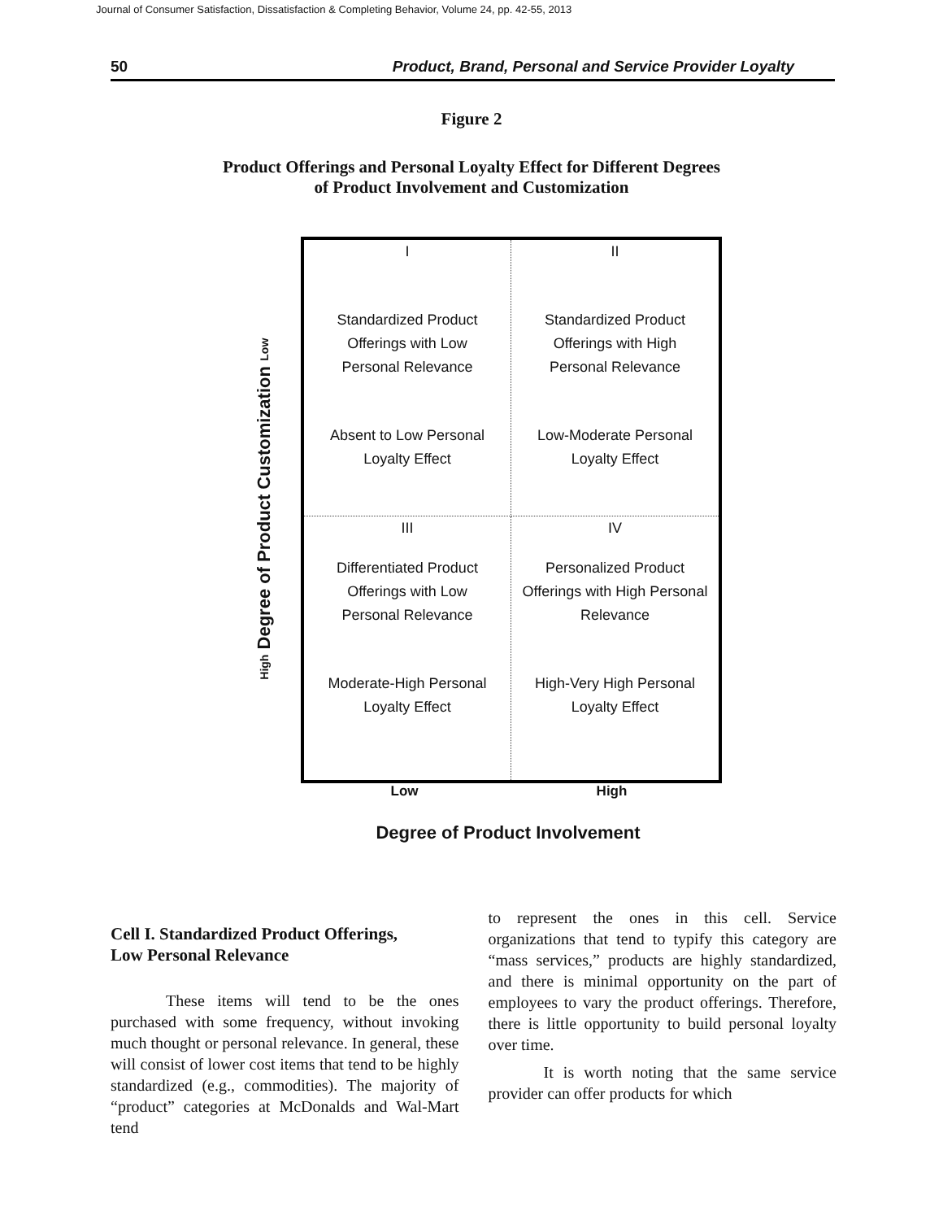Journal of Consumer Satisfaction, Dissatisfaction & Completing Behavior, Volume 24, pp. 42-55, 2013
50 Product, Brand, Personal and Service Provider Loyalty
Figure 2
Product Offerings and Personal Loyalty Effect for Different Degrees
of Product Involvement and Customization
High Degree of Product Customization Low
I
Standardized Product
Offerings with Low
Personal Relevance
Absent to Low Personal
Loyalty Effect
II
Standardized Product
Offerings with High
Personal Relevance
Low-Moderate Personal
Loyalty Effect
III
Differentiated Product
Offerings with Low
Personal Relevance
Moderate-High Personal
Loyalty Effect
IV
Personalized Product
Offerings with High Personal
Relevance
High-Very High Personal
Loyalty Effect
Low High
Degree of Product Involvement
Cell I. Standardized Product Offerings,
Low Personal Relevance
These items will tend to be the ones purchased with some frequency, without invoking much thought or personal relevance. In general, these will consist of lower cost items that tend to be highly standardized (e.g., commodities). The majority of “product” categories at McDonalds and Wal-Mart tend
to represent the ones in this cell. Service organizations that tend to typify this category are “mass services,” products are highly standardized, and there is minimal opportunity on the part of employees to vary the product offerings. Therefore, there is little opportunity to build personal loyalty over time.
It is worth noting that the same service provider can offer products for which